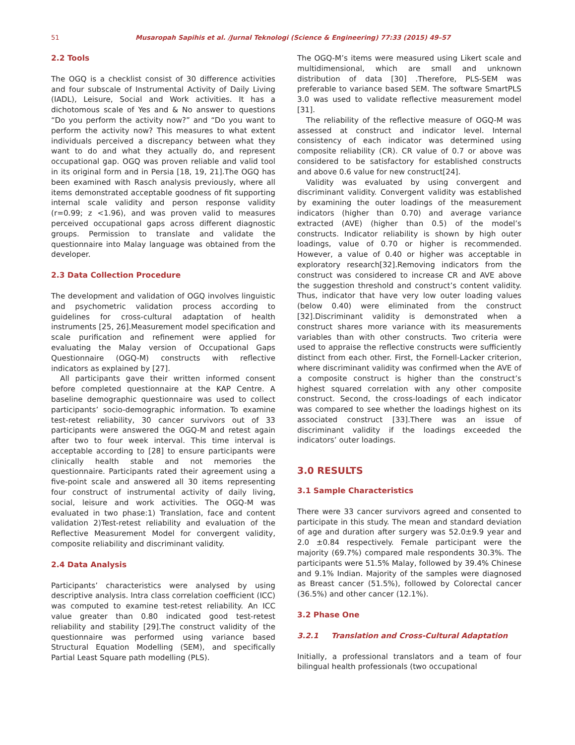51 Musaropah Sapihis et al. /Jurnal Teknologi (Science & Engineering) 77:33 (2015) 49–57
2.2 Tools
The OGQ is a checklist consist of 30 difference activities and four subscale of Instrumental Activity of Daily Living (IADL), Leisure, Social and Work activities. It has a dichotomous scale of Yes and & No answer to questions “Do you perform the activity now?” and “Do you want to perform the activity now? This measures to what extent individuals perceived a discrepancy between what they want to do and what they actually do, and represent occupational gap. OGQ was proven reliable and valid tool in its original form and in Persia [18, 19, 21].The OGQ has been examined with Rasch analysis previously, where all items demonstrated acceptable goodness of fit supporting internal scale validity and person response validity (r=0.99; z <1.96), and was proven valid to measures perceived occupational gaps across different diagnostic groups. Permission to translate and validate the questionnaire into Malay language was obtained from the developer.
2.3 Data Collection Procedure
The development and validation of OGQ involves linguistic and psychometric validation process according to guidelines for cross-cultural adaptation of health instruments [25, 26].Measurement model specification and scale purification and refinement were applied for evaluating the Malay version of Occupational Gaps Questionnaire (OGQ-M) constructs with reflective indicators as explained by [27].
All participants gave their written informed consent before completed questionnaire at the KAP Centre. A baseline demographic questionnaire was used to collect participants’ socio-demographic information. To examine test-retest reliability, 30 cancer survivors out of 33 participants were answered the OGQ-M and retest again after two to four week interval. This time interval is acceptable according to [28] to ensure participants were clinically health stable and not memories the questionnaire. Participants rated their agreement using a five-point scale and answered all 30 items representing four construct of instrumental activity of daily living, social, leisure and work activities. The OGQ-M was evaluated in two phase:1) Translation, face and content validation 2)Test-retest reliability and evaluation of the Reflective Measurement Model for convergent validity, composite reliability and discriminant validity.
2.4 Data Analysis
Participants’ characteristics were analysed by using descriptive analysis. Intra class correlation coefficient (ICC) was computed to examine test-retest reliability. An ICC value greater than 0.80 indicated good test-retest reliability and stability [29].The construct validity of the questionnaire was performed using variance based Structural Equation Modelling (SEM), and specifically Partial Least Square path modelling (PLS).
The OGQ-M’s items were measured using Likert scale and multidimensional, which are small and unknown distribution of data [30] .Therefore, PLS-SEM was preferable to variance based SEM. The software SmartPLS 3.0 was used to validate reflective measurement model [31].
The reliability of the reflective measure of OGQ-M was assessed at construct and indicator level. Internal consistency of each indicator was determined using composite reliability (CR). CR value of 0.7 or above was considered to be satisfactory for established constructs and above 0.6 value for new construct[24].
Validity was evaluated by using convergent and discriminant validity. Convergent validity was established by examining the outer loadings of the measurement indicators (higher than 0.70) and average variance extracted (AVE) (higher than 0.5) of the model’s constructs. Indicator reliability is shown by high outer loadings, value of 0.70 or higher is recommended. However, a value of 0.40 or higher was acceptable in exploratory research[32].Removing indicators from the construct was considered to increase CR and AVE above the suggestion threshold and construct’s content validity. Thus, indicator that have very low outer loading values (below 0.40) were eliminated from the construct [32].Discriminant validity is demonstrated when a construct shares more variance with its measurements variables than with other constructs. Two criteria were used to appraise the reflective constructs were sufficiently distinct from each other. First, the Fornell-Lacker criterion, where discriminant validity was confirmed when the AVE of a composite construct is higher than the construct’s highest squared correlation with any other composite construct. Second, the cross-loadings of each indicator was compared to see whether the loadings highest on its associated construct [33].There was an issue of discriminant validity if the loadings exceeded the indicators’ outer loadings.
3.0 RESULTS
3.1 Sample Characteristics
There were 33 cancer survivors agreed and consented to participate in this study. The mean and standard deviation of age and duration after surgery was 52.0±9.9 year and 2.0 ±0.84 respectively. Female participant were the majority (69.7%) compared male respondents 30.3%. The participants were 51.5% Malay, followed by 39.4% Chinese and 9.1% Indian. Majority of the samples were diagnosed as Breast cancer (51.5%), followed by Colorectal cancer (36.5%) and other cancer (12.1%).
3.2 Phase One
3.2.1 Translation and Cross-Cultural Adaptation
Initially, a professional translators and a team of four bilingual health professionals (two occupational